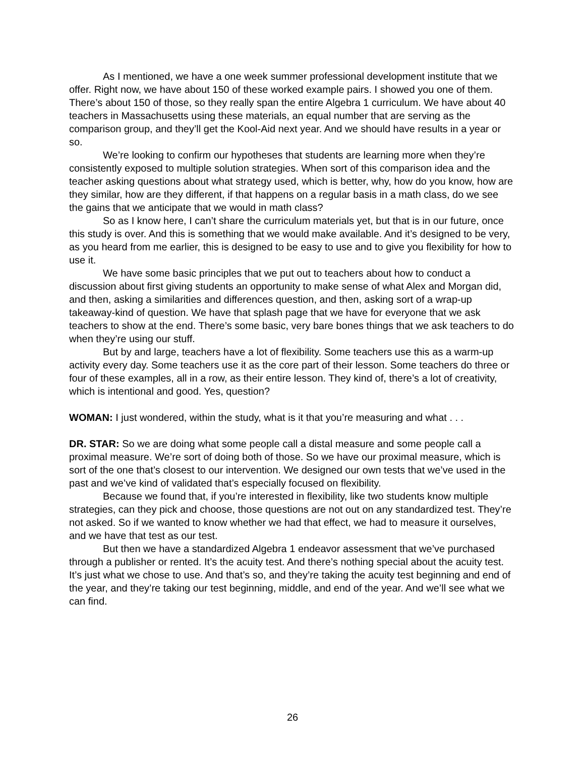As I mentioned, we have a one week summer professional development institute that we offer. Right now, we have about 150 of these worked example pairs. I showed you one of them. There’s about 150 of those, so they really span the entire Algebra 1 curriculum. We have about 40 teachers in Massachusetts using these materials, an equal number that are serving as the comparison group, and they’ll get the Kool-Aid next year. And we should have results in a year or so.
We’re looking to confirm our hypotheses that students are learning more when they’re consistently exposed to multiple solution strategies. When sort of this comparison idea and the teacher asking questions about what strategy used, which is better, why, how do you know, how are they similar, how are they different, if that happens on a regular basis in a math class, do we see the gains that we anticipate that we would in math class?
So as I know here, I can’t share the curriculum materials yet, but that is in our future, once this study is over. And this is something that we would make available. And it’s designed to be very, as you heard from me earlier, this is designed to be easy to use and to give you flexibility for how to use it.
We have some basic principles that we put out to teachers about how to conduct a discussion about first giving students an opportunity to make sense of what Alex and Morgan did, and then, asking a similarities and differences question, and then, asking sort of a wrap-up takeaway-kind of question. We have that splash page that we have for everyone that we ask teachers to show at the end. There’s some basic, very bare bones things that we ask teachers to do when they’re using our stuff.
But by and large, teachers have a lot of flexibility. Some teachers use this as a warm-up activity every day. Some teachers use it as the core part of their lesson. Some teachers do three or four of these examples, all in a row, as their entire lesson. They kind of, there’s a lot of creativity, which is intentional and good. Yes, question?
WOMAN: I just wondered, within the study, what is it that you’re measuring and what . . .
DR. STAR: So we are doing what some people call a distal measure and some people call a proximal measure. We’re sort of doing both of those. So we have our proximal measure, which is sort of the one that’s closest to our intervention. We designed our own tests that we’ve used in the past and we’ve kind of validated that’s especially focused on flexibility.
Because we found that, if you’re interested in flexibility, like two students know multiple strategies, can they pick and choose, those questions are not out on any standardized test. They’re not asked. So if we wanted to know whether we had that effect, we had to measure it ourselves, and we have that test as our test.
But then we have a standardized Algebra 1 endeavor assessment that we’ve purchased through a publisher or rented. It’s the acuity test. And there’s nothing special about the acuity test. It’s just what we chose to use. And that’s so, and they’re taking the acuity test beginning and end of the year, and they’re taking our test beginning, middle, and end of the year. And we’ll see what we can find.
26